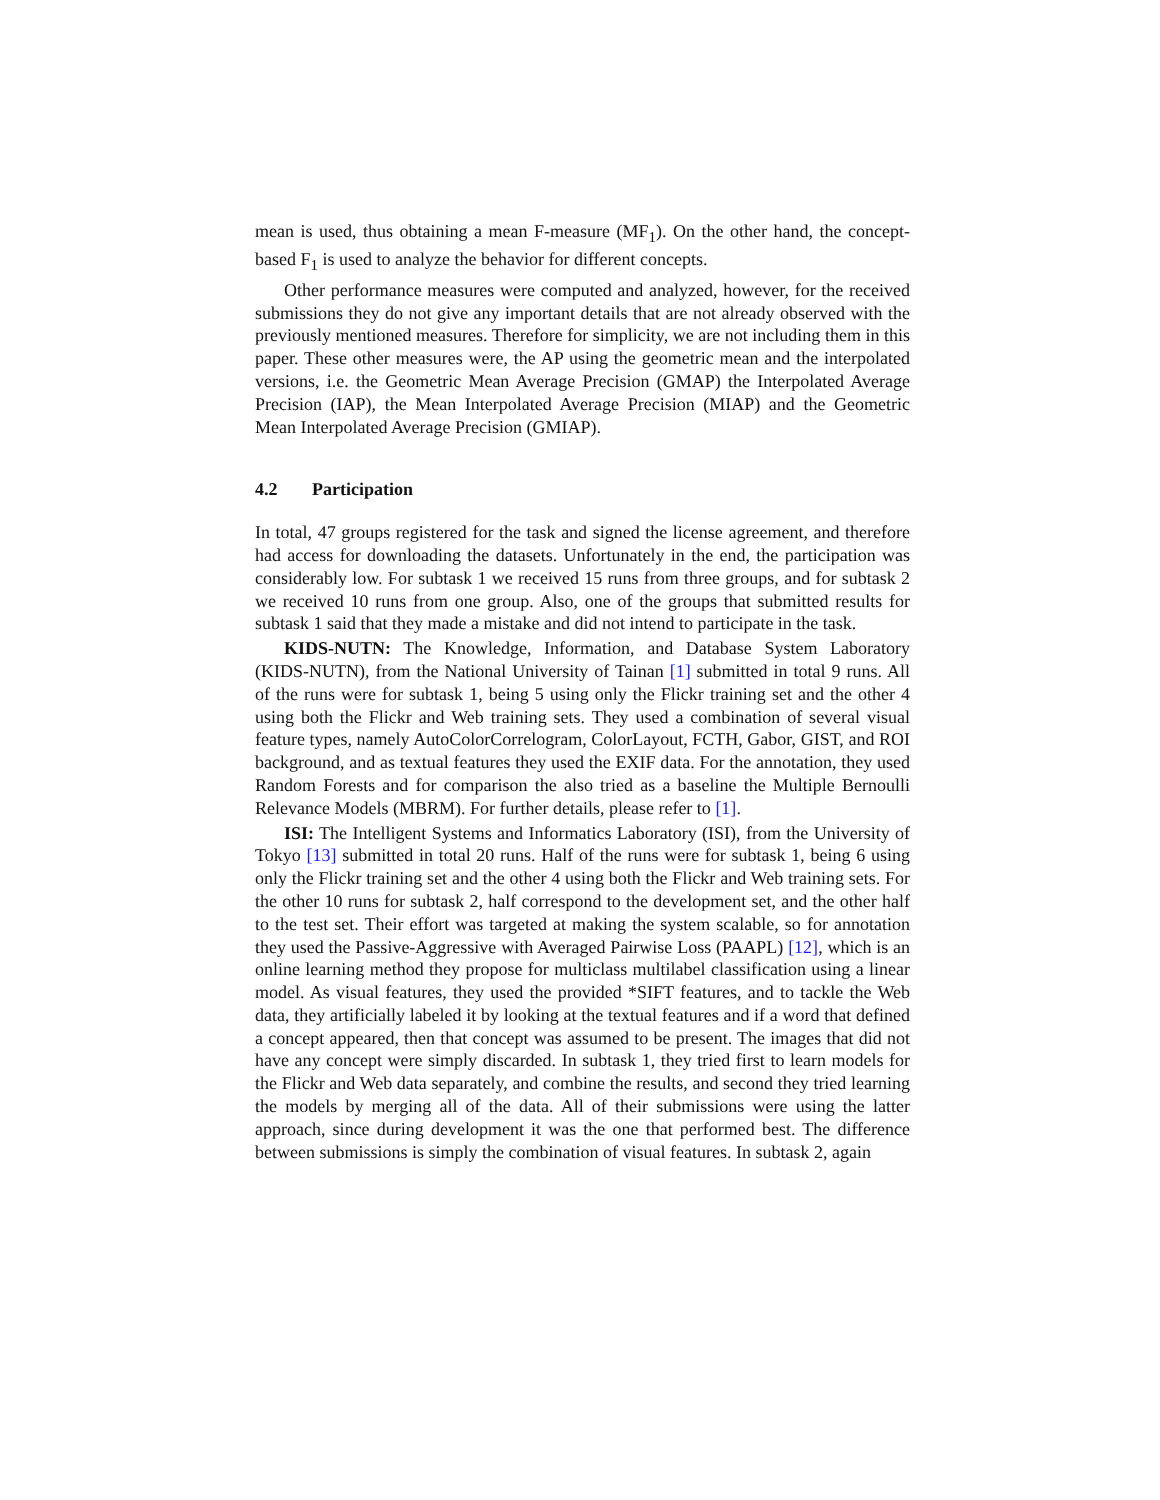mean is used, thus obtaining a mean F-measure (MF<sub>1</sub>). On the other hand, the concept-based F<sub>1</sub> is used to analyze the behavior for different concepts.
Other performance measures were computed and analyzed, however, for the received submissions they do not give any important details that are not already observed with the previously mentioned measures. Therefore for simplicity, we are not including them in this paper. These other measures were, the AP using the geometric mean and the interpolated versions, i.e. the Geometric Mean Average Precision (GMAP) the Interpolated Average Precision (IAP), the Mean Interpolated Average Precision (MIAP) and the Geometric Mean Interpolated Average Precision (GMIAP).
4.2 Participation
In total, 47 groups registered for the task and signed the license agreement, and therefore had access for downloading the datasets. Unfortunately in the end, the participation was considerably low. For subtask 1 we received 15 runs from three groups, and for subtask 2 we received 10 runs from one group. Also, one of the groups that submitted results for subtask 1 said that they made a mistake and did not intend to participate in the task.
KIDS-NUTN: The Knowledge, Information, and Database System Laboratory (KIDS-NUTN), from the National University of Tainan [1] submitted in total 9 runs. All of the runs were for subtask 1, being 5 using only the Flickr training set and the other 4 using both the Flickr and Web training sets. They used a combination of several visual feature types, namely AutoColorCorrelogram, ColorLayout, FCTH, Gabor, GIST, and ROI background, and as textual features they used the EXIF data. For the annotation, they used Random Forests and for comparison the also tried as a baseline the Multiple Bernoulli Relevance Models (MBRM). For further details, please refer to [1].
ISI: The Intelligent Systems and Informatics Laboratory (ISI), from the University of Tokyo [13] submitted in total 20 runs. Half of the runs were for subtask 1, being 6 using only the Flickr training set and the other 4 using both the Flickr and Web training sets. For the other 10 runs for subtask 2, half correspond to the development set, and the other half to the test set. Their effort was targeted at making the system scalable, so for annotation they used the Passive-Aggressive with Averaged Pairwise Loss (PAAPL) [12], which is an online learning method they propose for multiclass multilabel classification using a linear model. As visual features, they used the provided *SIFT features, and to tackle the Web data, they artificially labeled it by looking at the textual features and if a word that defined a concept appeared, then that concept was assumed to be present. The images that did not have any concept were simply discarded. In subtask 1, they tried first to learn models for the Flickr and Web data separately, and combine the results, and second they tried learning the models by merging all of the data. All of their submissions were using the latter approach, since during development it was the one that performed best. The difference between submissions is simply the combination of visual features. In subtask 2, again